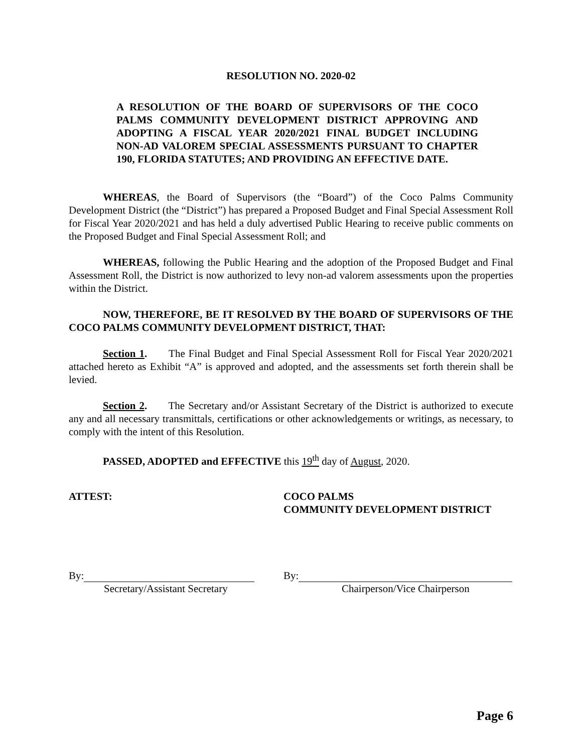RESOLUTION NO. 2020-02
A RESOLUTION OF THE BOARD OF SUPERVISORS OF THE COCO PALMS COMMUNITY DEVELOPMENT DISTRICT APPROVING AND ADOPTING A FISCAL YEAR 2020/2021 FINAL BUDGET INCLUDING NON-AD VALOREM SPECIAL ASSESSMENTS PURSUANT TO CHAPTER 190, FLORIDA STATUTES; AND PROVIDING AN EFFECTIVE DATE.
WHEREAS, the Board of Supervisors (the “Board”) of the Coco Palms Community Development District (the “District”) has prepared a Proposed Budget and Final Special Assessment Roll for Fiscal Year 2020/2021 and has held a duly advertised Public Hearing to receive public comments on the Proposed Budget and Final Special Assessment Roll; and
WHEREAS, following the Public Hearing and the adoption of the Proposed Budget and Final Assessment Roll, the District is now authorized to levy non-ad valorem assessments upon the properties within the District.
NOW, THEREFORE, BE IT RESOLVED BY THE BOARD OF SUPERVISORS OF THE COCO PALMS COMMUNITY DEVELOPMENT DISTRICT, THAT:
Section 1. The Final Budget and Final Special Assessment Roll for Fiscal Year 2020/2021 attached hereto as Exhibit “A” is approved and adopted, and the assessments set forth therein shall be levied.
Section 2. The Secretary and/or Assistant Secretary of the District is authorized to execute any and all necessary transmittals, certifications or other acknowledgements or writings, as necessary, to comply with the intent of this Resolution.
PASSED, ADOPTED and EFFECTIVE this 19<sup>th</sup> day of August, 2020.
ATTEST: COCO PALMS
COMMUNITY DEVELOPMENT DISTRICT
By:
Secretary/Assistant Secretary
By:
Chairperson/Vice Chairperson
Page 6